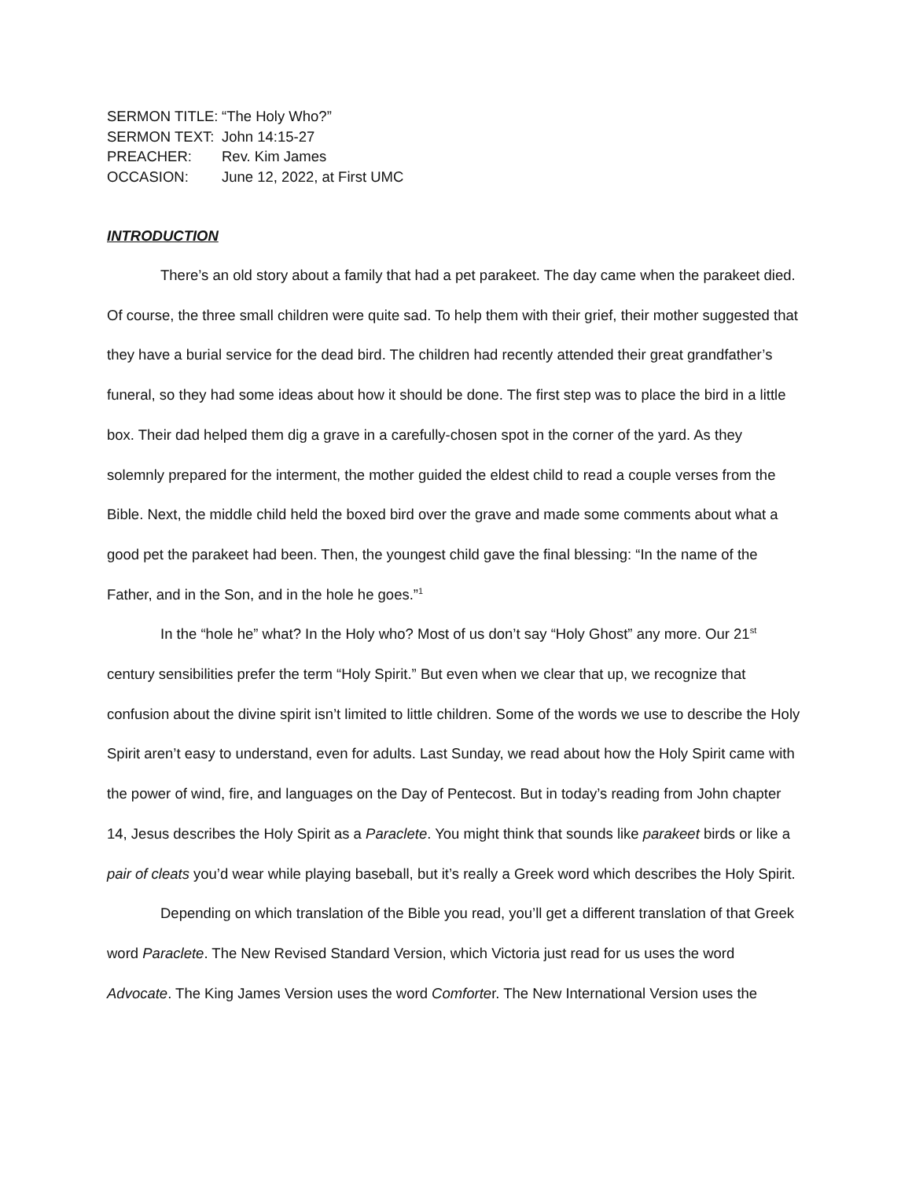SERMON TITLE: “The Holy Who?”
SERMON TEXT: John 14:15-27
PREACHER: Rev. Kim James
OCCASION: June 12, 2022, at First UMC
INTRODUCTION
There’s an old story about a family that had a pet parakeet. The day came when the parakeet died. Of course, the three small children were quite sad. To help them with their grief, their mother suggested that they have a burial service for the dead bird. The children had recently attended their great grandfather’s funeral, so they had some ideas about how it should be done. The first step was to place the bird in a little box. Their dad helped them dig a grave in a carefully-chosen spot in the corner of the yard. As they solemnly prepared for the interment, the mother guided the eldest child to read a couple verses from the Bible. Next, the middle child held the boxed bird over the grave and made some comments about what a good pet the parakeet had been. Then, the youngest child gave the final blessing: “In the name of the Father, and in the Son, and in the hole he goes.”<sup>1</sup>
In the “hole he” what? In the Holy who? Most of us don’t say “Holy Ghost” any more. Our 21<sup>st</sup> century sensibilities prefer the term “Holy Spirit.” But even when we clear that up, we recognize that confusion about the divine spirit isn’t limited to little children. Some of the words we use to describe the Holy Spirit aren’t easy to understand, even for adults. Last Sunday, we read about how the Holy Spirit came with the power of wind, fire, and languages on the Day of Pentecost. But in today’s reading from John chapter 14, Jesus describes the Holy Spirit as a Paraclete. You might think that sounds like parakeet birds or like a pair of cleats you’d wear while playing baseball, but it’s really a Greek word which describes the Holy Spirit.
Depending on which translation of the Bible you read, you’ll get a different translation of that Greek word Paraclete. The New Revised Standard Version, which Victoria just read for us uses the word Advocate. The King James Version uses the word Comforter. The New International Version uses the